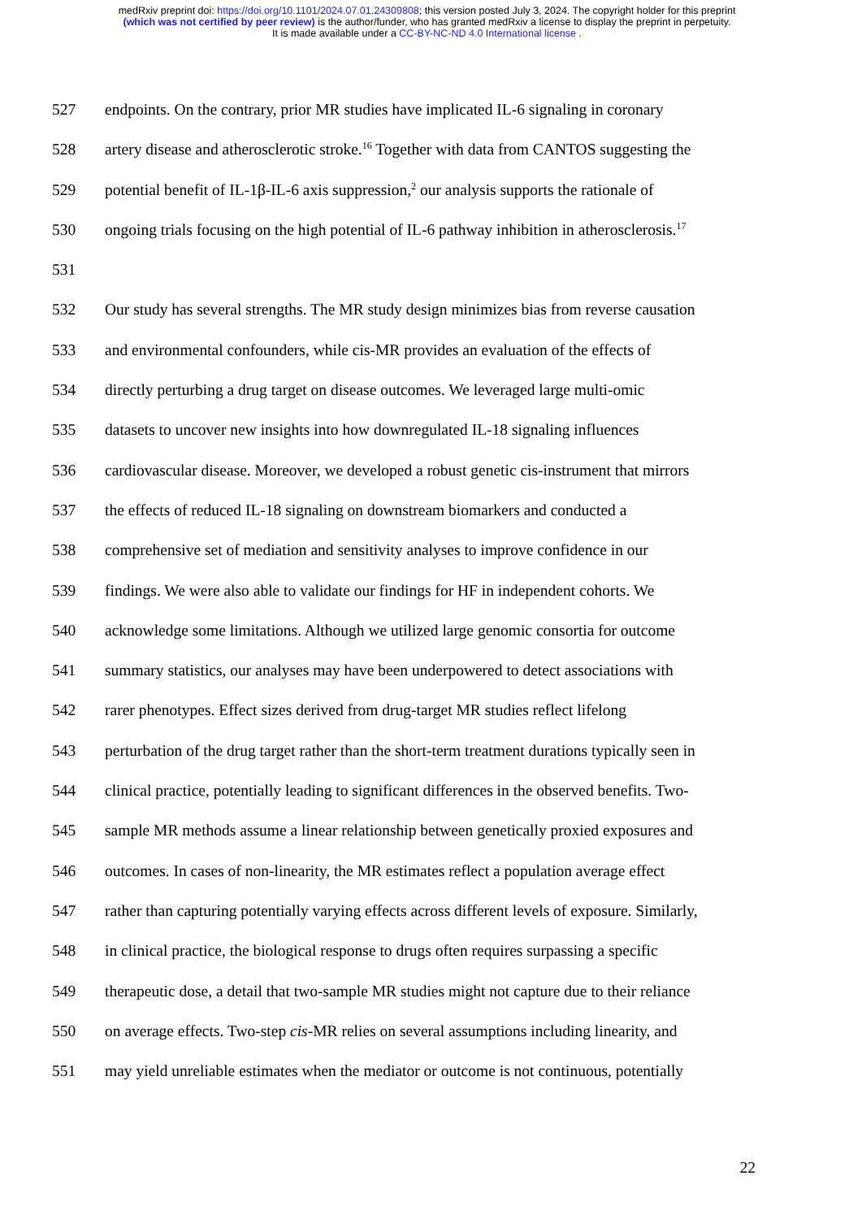medRxiv preprint doi: https://doi.org/10.1101/2024.07.01.24309808; this version posted July 3, 2024. The copyright holder for this preprint
(which was not certified by peer review) is the author/funder, who has granted medRxiv a license to display the preprint in perpetuity.
It is made available under a CC-BY-NC-ND 4.0 International license .
527 endpoints. On the contrary, prior MR studies have implicated IL-6 signaling in coronary
528 artery disease and atherosclerotic stroke.<sup>16</sup> Together with data from CANTOS suggesting the
529 potential benefit of IL-1β-IL-6 axis suppression,<sup>2</sup> our analysis supports the rationale of
530 ongoing trials focusing on the high potential of IL-6 pathway inhibition in atherosclerosis.<sup>17</sup>
531
532 Our study has several strengths. The MR study design minimizes bias from reverse causation
533 and environmental confounders, while cis-MR provides an evaluation of the effects of
534 directly perturbing a drug target on disease outcomes. We leveraged large multi-omic
535 datasets to uncover new insights into how downregulated IL-18 signaling influences
536 cardiovascular disease. Moreover, we developed a robust genetic cis-instrument that mirrors
537 the effects of reduced IL-18 signaling on downstream biomarkers and conducted a
538 comprehensive set of mediation and sensitivity analyses to improve confidence in our
539 findings. We were also able to validate our findings for HF in independent cohorts. We
540 acknowledge some limitations. Although we utilized large genomic consortia for outcome
541 summary statistics, our analyses may have been underpowered to detect associations with
542 rarer phenotypes. Effect sizes derived from drug-target MR studies reflect lifelong
543 perturbation of the drug target rather than the short-term treatment durations typically seen in
544 clinical practice, potentially leading to significant differences in the observed benefits. Two-
545 sample MR methods assume a linear relationship between genetically proxied exposures and
546 outcomes. In cases of non-linearity, the MR estimates reflect a population average effect
547 rather than capturing potentially varying effects across different levels of exposure. Similarly,
548 in clinical practice, the biological response to drugs often requires surpassing a specific
549 therapeutic dose, a detail that two-sample MR studies might not capture due to their reliance
550 on average effects. Two-step cis-MR relies on several assumptions including linearity, and
551 may yield unreliable estimates when the mediator or outcome is not continuous, potentially
22